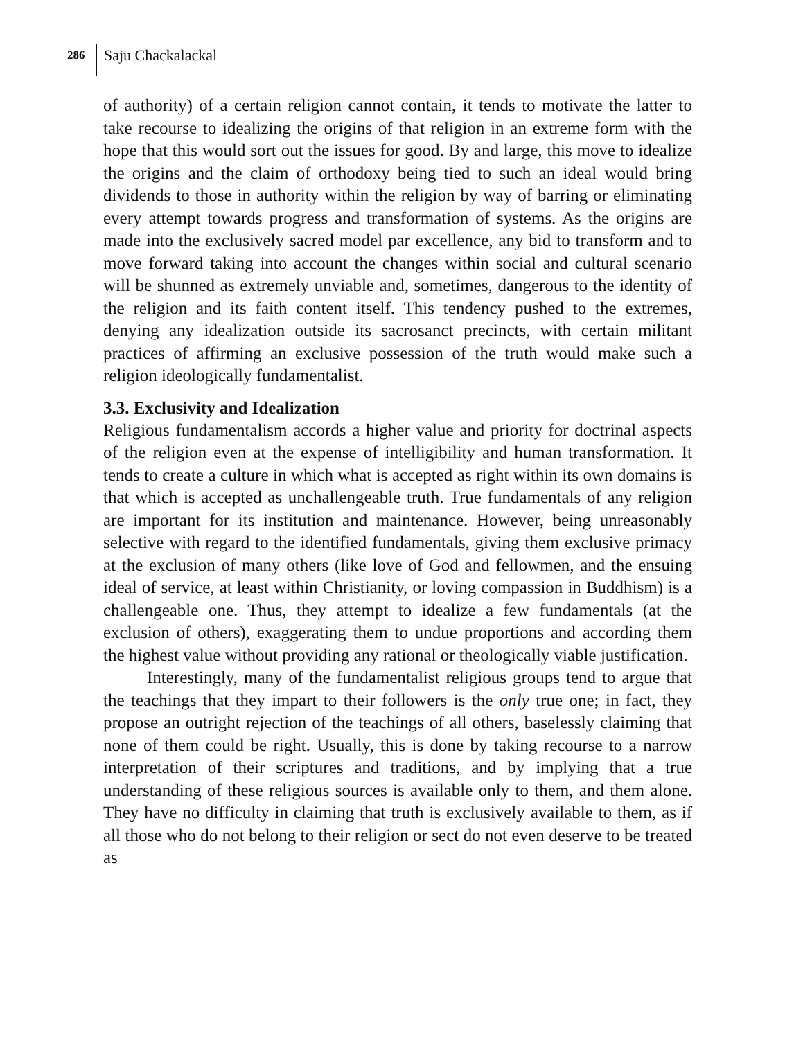286 Saju Chackalackal
of authority) of a certain religion cannot contain, it tends to motivate the latter to take recourse to idealizing the origins of that religion in an extreme form with the hope that this would sort out the issues for good. By and large, this move to idealize the origins and the claim of orthodoxy being tied to such an ideal would bring dividends to those in authority within the religion by way of barring or eliminating every attempt towards progress and transformation of systems. As the origins are made into the exclusively sacred model par excellence, any bid to transform and to move forward taking into account the changes within social and cultural scenario will be shunned as extremely unviable and, sometimes, dangerous to the identity of the religion and its faith content itself. This tendency pushed to the extremes, denying any idealization outside its sacrosanct precincts, with certain militant practices of affirming an exclusive possession of the truth would make such a religion ideologically fundamentalist.
3.3. Exclusivity and Idealization
Religious fundamentalism accords a higher value and priority for doctrinal aspects of the religion even at the expense of intelligibility and human transformation. It tends to create a culture in which what is accepted as right within its own domains is that which is accepted as unchallengeable truth. True fundamentals of any religion are important for its institution and maintenance. However, being unreasonably selective with regard to the identified fundamentals, giving them exclusive primacy at the exclusion of many others (like love of God and fellowmen, and the ensuing ideal of service, at least within Christianity, or loving compassion in Buddhism) is a challengeable one. Thus, they attempt to idealize a few fundamentals (at the exclusion of others), exaggerating them to undue proportions and according them the highest value without providing any rational or theologically viable justification.
Interestingly, many of the fundamentalist religious groups tend to argue that the teachings that they impart to their followers is the only true one; in fact, they propose an outright rejection of the teachings of all others, baselessly claiming that none of them could be right. Usually, this is done by taking recourse to a narrow interpretation of their scriptures and traditions, and by implying that a true understanding of these religious sources is available only to them, and them alone. They have no difficulty in claiming that truth is exclusively available to them, as if all those who do not belong to their religion or sect do not even deserve to be treated as